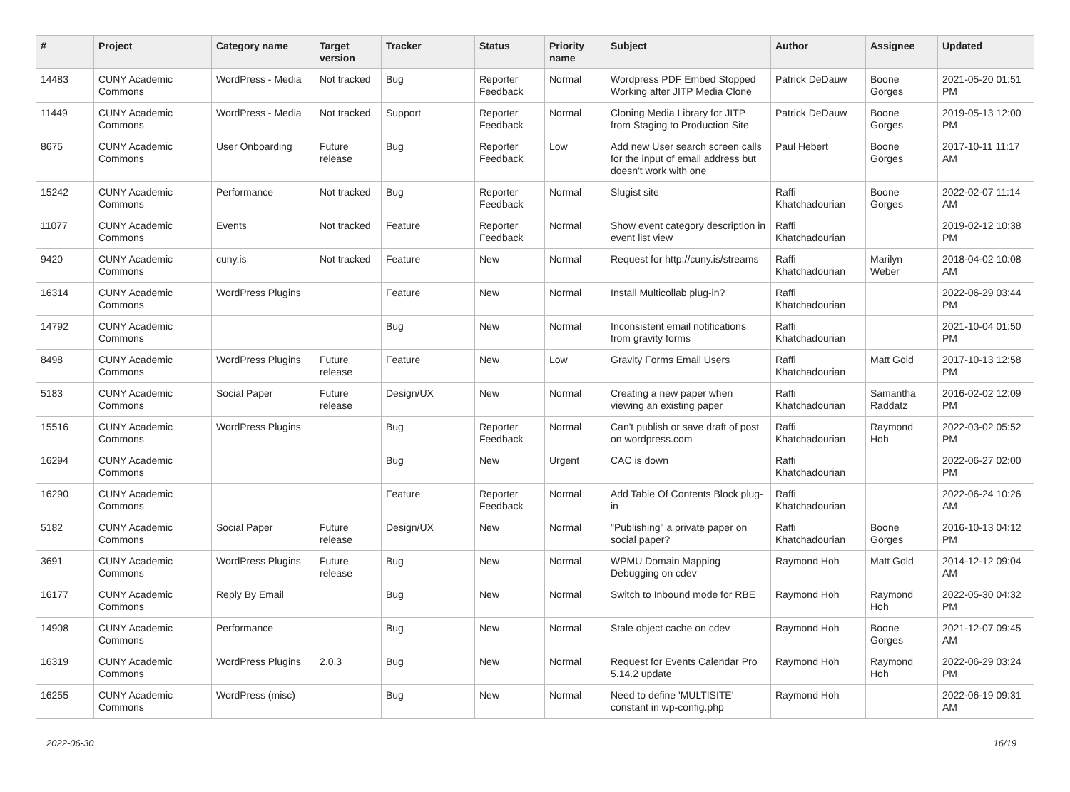| # | Project | Category name | Target version | Tracker | Status | Priority name | Subject | Author | Assignee | Updated |
| --- | --- | --- | --- | --- | --- | --- | --- | --- | --- | --- |
| 14483 | CUNY Academic Commons | WordPress - Media | Not tracked | Bug | Reporter Feedback | Normal | Wordpress PDF Embed Stopped Working after JITP Media Clone | Patrick DeDauw | Boone Gorges | 2021-05-20 01:51 PM |
| 11449 | CUNY Academic Commons | WordPress - Media | Not tracked | Support | Reporter Feedback | Normal | Cloning Media Library for JITP from Staging to Production Site | Patrick DeDauw | Boone Gorges | 2019-05-13 12:00 PM |
| 8675 | CUNY Academic Commons | User Onboarding | Future release | Bug | Reporter Feedback | Low | Add new User search screen calls for the input of email address but doesn't work with one | Paul Hebert | Boone Gorges | 2017-10-11 11:17 AM |
| 15242 | CUNY Academic Commons | Performance | Not tracked | Bug | Reporter Feedback | Normal | Slugist site | Raffi Khatchadourian | Boone Gorges | 2022-02-07 11:14 AM |
| 11077 | CUNY Academic Commons | Events | Not tracked | Feature | Reporter Feedback | Normal | Show event category description in event list view | Raffi Khatchadourian | | 2019-02-12 10:38 PM |
| 9420 | CUNY Academic Commons | cuny.is | Not tracked | Feature | New | Normal | Request for http://cuny.is/streams | Raffi Khatchadourian | Marilyn Weber | 2018-04-02 10:08 AM |
| 16314 | CUNY Academic Commons | WordPress Plugins | | Feature | New | Normal | Install Multicollab plug-in? | Raffi Khatchadourian | | 2022-06-29 03:44 PM |
| 14792 | CUNY Academic Commons | | | Bug | New | Normal | Inconsistent email notifications from gravity forms | Raffi Khatchadourian | | 2021-10-04 01:50 PM |
| 8498 | CUNY Academic Commons | WordPress Plugins | Future release | Feature | New | Low | Gravity Forms Email Users | Raffi Khatchadourian | Matt Gold | 2017-10-13 12:58 PM |
| 5183 | CUNY Academic Commons | Social Paper | Future release | Design/UX | New | Normal | Creating a new paper when viewing an existing paper | Raffi Khatchadourian | Samantha Raddatz | 2016-02-02 12:09 PM |
| 15516 | CUNY Academic Commons | WordPress Plugins | | Bug | Reporter Feedback | Normal | Can't publish or save draft of post on wordpress.com | Raffi Khatchadourian | Raymond Hoh | 2022-03-02 05:52 PM |
| 16294 | CUNY Academic Commons | | | Bug | New | Urgent | CAC is down | Raffi Khatchadourian | | 2022-06-27 02:00 PM |
| 16290 | CUNY Academic Commons | | | Feature | Reporter Feedback | Normal | Add Table Of Contents Block plug-in | Raffi Khatchadourian | | 2022-06-24 10:26 AM |
| 5182 | CUNY Academic Commons | Social Paper | Future release | Design/UX | New | Normal | "Publishing" a private paper on social paper? | Raffi Khatchadourian | Boone Gorges | 2016-10-13 04:12 PM |
| 3691 | CUNY Academic Commons | WordPress Plugins | Future release | Bug | New | Normal | WPMU Domain Mapping Debugging on cdev | Raymond Hoh | Matt Gold | 2014-12-12 09:04 AM |
| 16177 | CUNY Academic Commons | Reply By Email | | Bug | New | Normal | Switch to Inbound mode for RBE | Raymond Hoh | Raymond Hoh | 2022-05-30 04:32 PM |
| 14908 | CUNY Academic Commons | Performance | | Bug | New | Normal | Stale object cache on cdev | Raymond Hoh | Boone Gorges | 2021-12-07 09:45 AM |
| 16319 | CUNY Academic Commons | WordPress Plugins | 2.0.3 | Bug | New | Normal | Request for Events Calendar Pro 5.14.2 update | Raymond Hoh | Raymond Hoh | 2022-06-29 03:24 PM |
| 16255 | CUNY Academic Commons | WordPress (misc) | | Bug | New | Normal | Need to define 'MULTISITE' constant in wp-config.php | Raymond Hoh | | 2022-06-19 09:31 AM |
2022-06-30 16/19